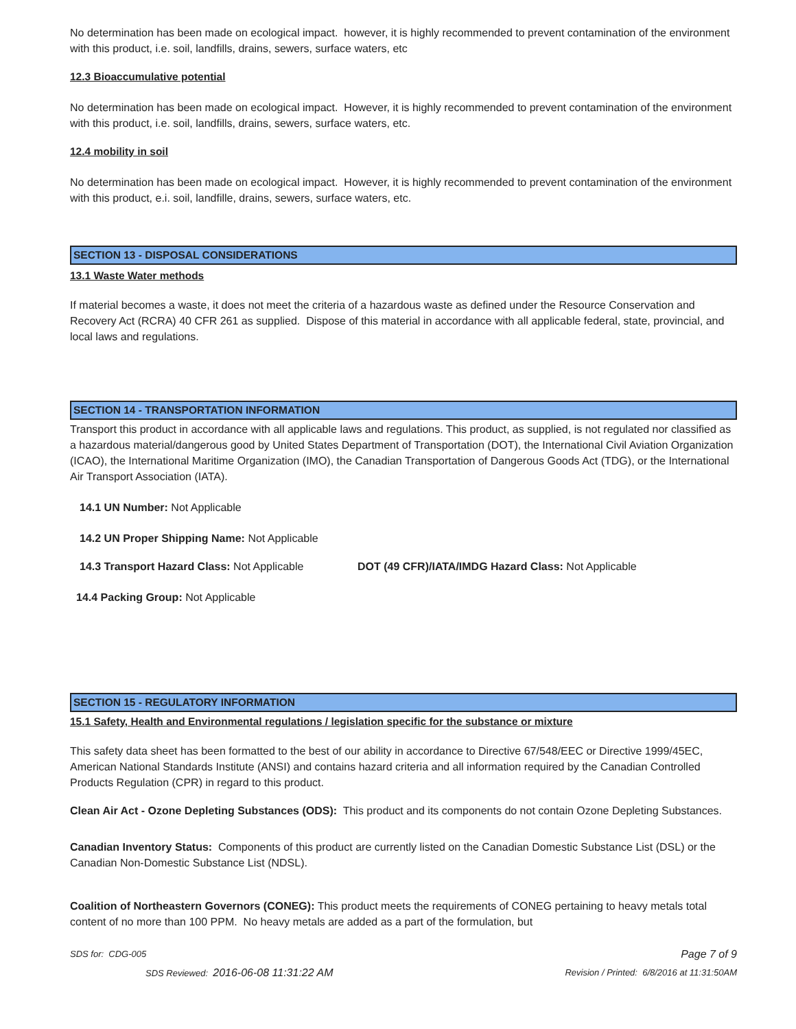No determination has been made on ecological impact. however, it is highly recommended to prevent contamination of the environment with this product, i.e. soil, landfills, drains, sewers, surface waters, etc
12.3 Bioaccumulative potential
No determination has been made on ecological impact. However, it is highly recommended to prevent contamination of the environment with this product, i.e. soil, landfills, drains, sewers, surface waters, etc.
12.4 mobility in soil
No determination has been made on ecological impact. However, it is highly recommended to prevent contamination of the environment with this product, e.i. soil, landfille, drains, sewers, surface waters, etc.
SECTION 13 - DISPOSAL CONSIDERATIONS
13.1 Waste Water methods
If material becomes a waste, it does not meet the criteria of a hazardous waste as defined under the Resource Conservation and Recovery Act (RCRA) 40 CFR 261 as supplied. Dispose of this material in accordance with all applicable federal, state, provincial, and local laws and regulations.
SECTION 14 - TRANSPORTATION INFORMATION
Transport this product in accordance with all applicable laws and regulations. This product, as supplied, is not regulated nor classified as a hazardous material/dangerous good by United States Department of Transportation (DOT), the International Civil Aviation Organization (ICAO), the International Maritime Organization (IMO), the Canadian Transportation of Dangerous Goods Act (TDG), or the International Air Transport Association (IATA).
14.1 UN Number: Not Applicable
14.2 UN Proper Shipping Name: Not Applicable
14.3 Transport Hazard Class: Not Applicable DOT (49 CFR)/IATA/IMDG Hazard Class: Not Applicable
14.4 Packing Group: Not Applicable
SECTION 15 - REGULATORY INFORMATION
15.1 Safety, Health and Environmental regulations / legislation specific for the substance or mixture
This safety data sheet has been formatted to the best of our ability in accordance to Directive 67/548/EEC or Directive 1999/45EC, American National Standards Institute (ANSI) and contains hazard criteria and all information required by the Canadian Controlled Products Regulation (CPR) in regard to this product.
Clean Air Act - Ozone Depleting Substances (ODS): This product and its components do not contain Ozone Depleting Substances.
Canadian Inventory Status: Components of this product are currently listed on the Canadian Domestic Substance List (DSL) or the Canadian Non-Domestic Substance List (NDSL).
Coalition of Northeastern Governors (CONEG): This product meets the requirements of CONEG pertaining to heavy metals total content of no more than 100 PPM. No heavy metals are added as a part of the formulation, but
SDS for: CDG-005 Page 7 of 9
SDS Reviewed: 2016-06-08 11:31:22 AM Revision / Printed: 6/8/2016 at 11:31:50AM